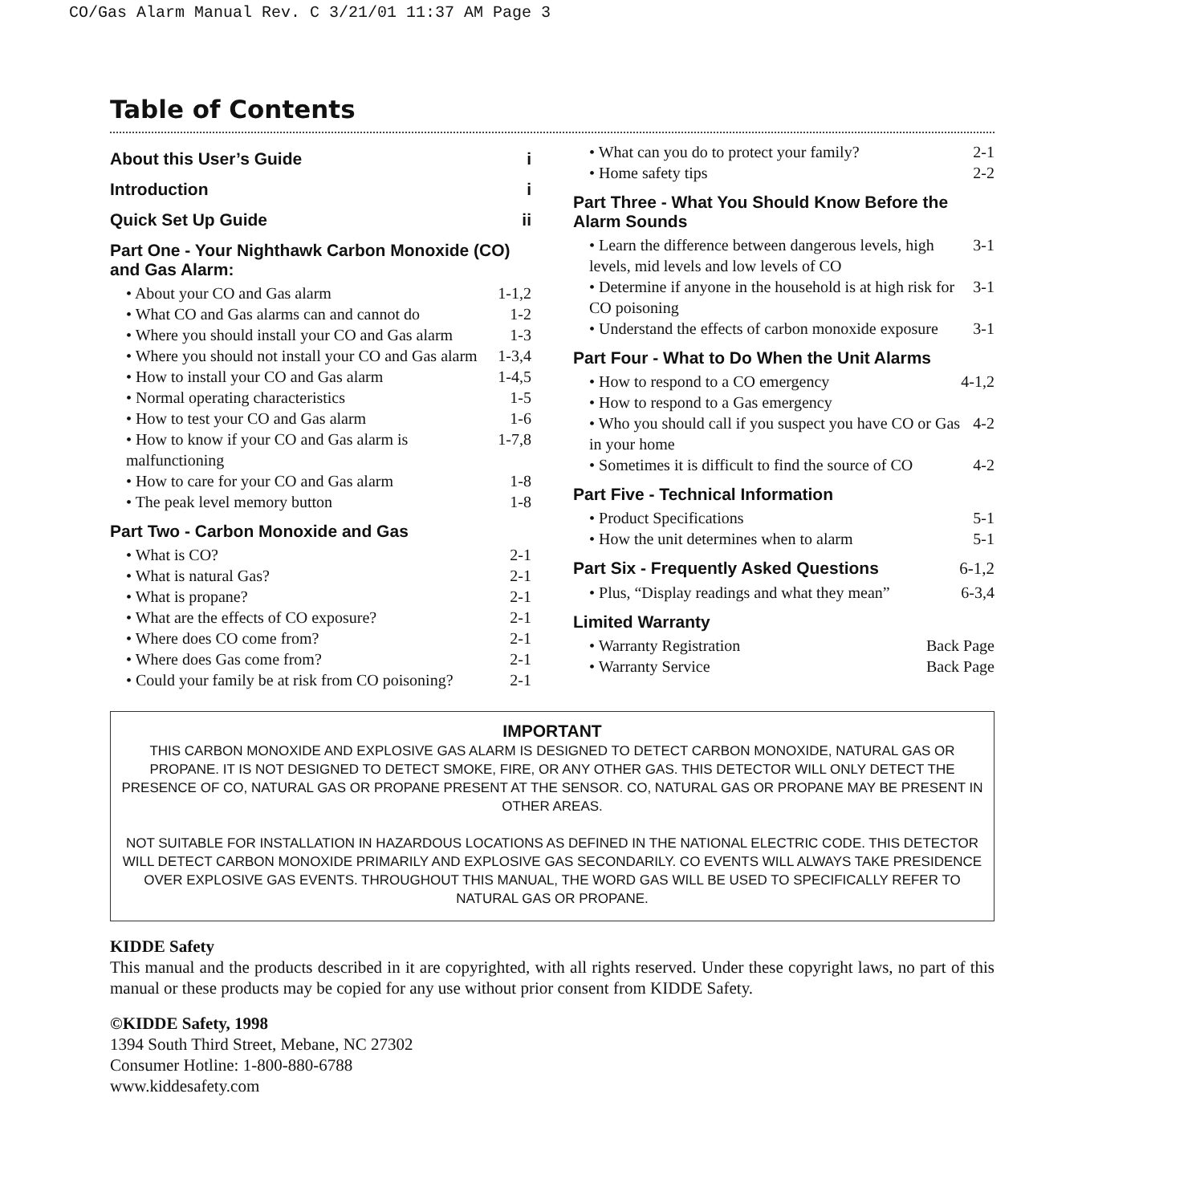CO/Gas Alarm Manual Rev. C 3/21/01 11:37 AM Page 3
Table of Contents
About this User’s Guide i
Introduction i
Quick Set Up Guide ii
Part One - Your Nighthawk Carbon Monoxide (CO) and Gas Alarm:
• About your CO and Gas alarm 1-1,2
• What CO and Gas alarms can and cannot do 1-2
• Where you should install your CO and Gas alarm 1-3
• Where you should not install your CO and Gas alarm 1-3,4
• How to install your CO and Gas alarm 1-4,5
• Normal operating characteristics 1-5
• How to test your CO and Gas alarm 1-6
• How to know if your CO and Gas alarm is malfunctioning 1-7,8
• How to care for your CO and Gas alarm 1-8
• The peak level memory button 1-8
Part Two - Carbon Monoxide and Gas
• What is CO? 2-1
• What is natural Gas? 2-1
• What is propane? 2-1
• What are the effects of CO exposure? 2-1
• Where does CO come from? 2-1
• Where does Gas come from? 2-1
• Could your family be at risk from CO poisoning? 2-1
• What can you do to protect your family? 2-1
• Home safety tips 2-2
Part Three - What You Should Know Before the Alarm Sounds
• Learn the difference between dangerous levels, high levels, mid levels and low levels of CO 3-1
• Determine if anyone in the household is at high risk for CO poisoning 3-1
• Understand the effects of carbon monoxide exposure 3-1
Part Four - What to Do When the Unit Alarms
• How to respond to a CO emergency 4-1,2
• How to respond to a Gas emergency
• Who you should call if you suspect you have CO or Gas in your home 4-2
• Sometimes it is difficult to find the source of CO 4-2
Part Five - Technical Information
• Product Specifications 5-1
• How the unit determines when to alarm 5-1
Part Six - Frequently Asked Questions 6-1,2
• Plus, “Display readings and what they mean” 6-3,4
Limited Warranty
• Warranty Registration Back Page
• Warranty Service Back Page
IMPORTANT
THIS CARBON MONOXIDE AND EXPLOSIVE GAS ALARM IS DESIGNED TO DETECT CARBON MONOXIDE, NATURAL GAS OR PROPANE. IT IS NOT DESIGNED TO DETECT SMOKE, FIRE, OR ANY OTHER GAS. THIS DETECTOR WILL ONLY DETECT THE PRESENCE OF CO, NATURAL GAS OR PROPANE PRESENT AT THE SENSOR. CO, NATURAL GAS OR PROPANE MAY BE PRESENT IN OTHER AREAS.
NOT SUITABLE FOR INSTALLATION IN HAZARDOUS LOCATIONS AS DEFINED IN THE NATIONAL ELECTRIC CODE. THIS DETECTOR WILL DETECT CARBON MONOXIDE PRIMARILY AND EXPLOSIVE GAS SECONDARILY. CO EVENTS WILL ALWAYS TAKE PRESIDENCE OVER EXPLOSIVE GAS EVENTS. THROUGHOUT THIS MANUAL, THE WORD GAS WILL BE USED TO SPECIFICALLY REFER TO NATURAL GAS OR PROPANE.
KIDDE Safety
This manual and the products described in it are copyrighted, with all rights reserved. Under these copyright laws, no part of this manual or these products may be copied for any use without prior consent from KIDDE Safety.
©KIDDE Safety, 1998
1394 South Third Street, Mebane, NC 27302
Consumer Hotline: 1-800-880-6788
www.kiddesafety.com